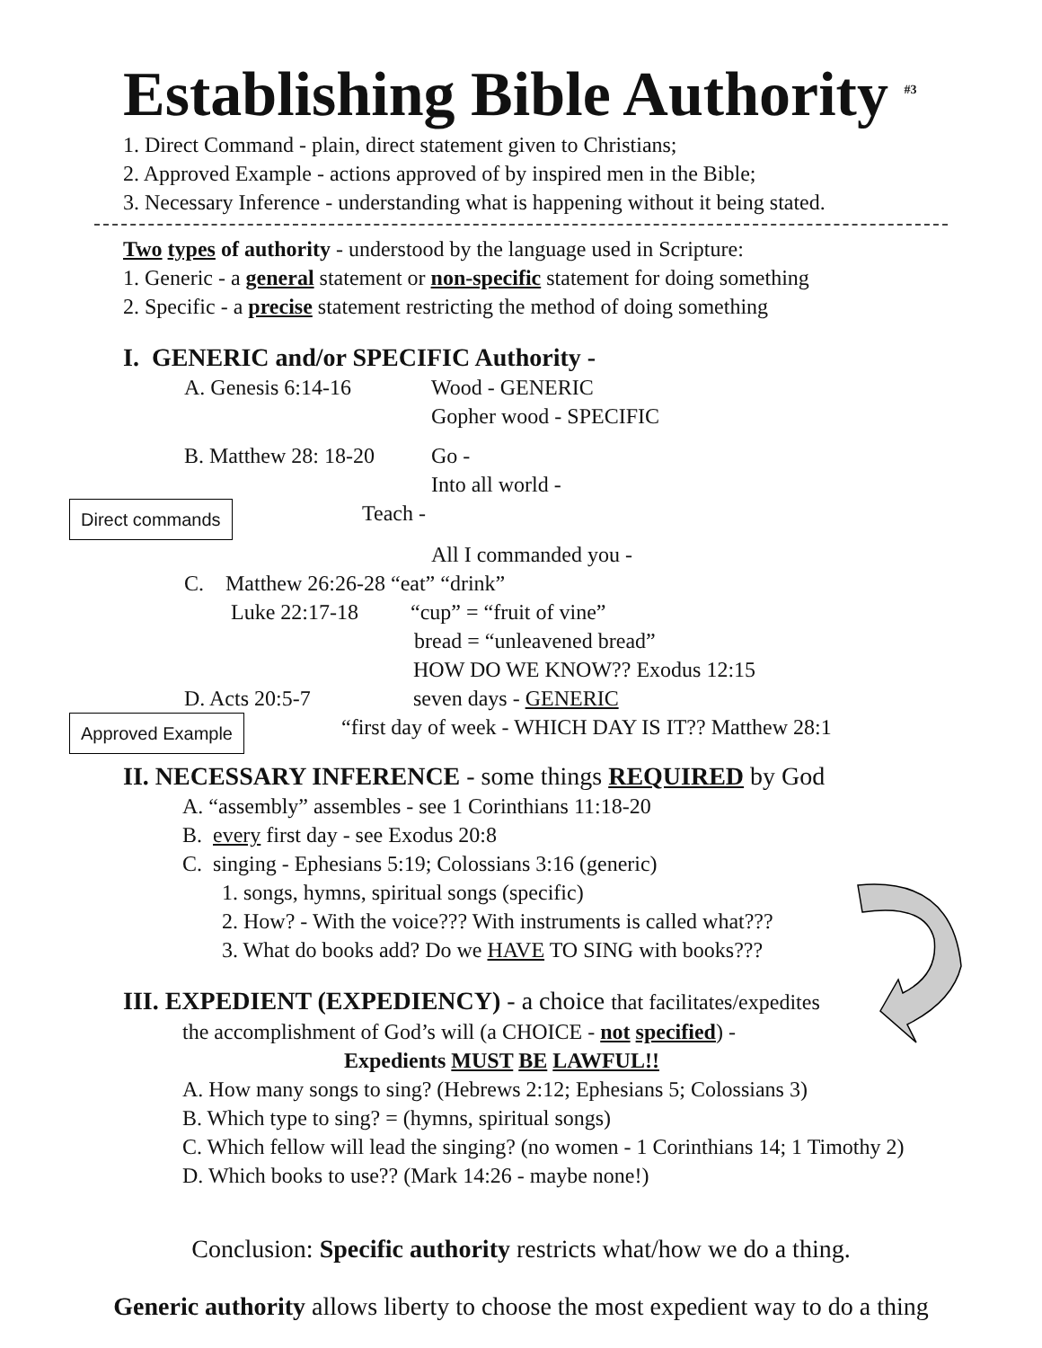Establishing Bible Authority <sup>#3</sup>
1. Direct Command - plain, direct statement given to Christians;
2. Approved Example - actions approved of by inspired men in the Bible;
3. Necessary Inference - understanding what is happening without it being stated.
Two types of authority - understood by the language used in Scripture:
1. Generic - a general statement or non-specific statement for doing something
2. Specific - a precise statement restricting the method of doing something
I. GENERIC and/or SPECIFIC Authority -
A. Genesis 6:14-16 Wood - GENERIC
Gopher wood - SPECIFIC
B. Matthew 28: 18-20 Go -
Into all world -
Direct commands Teach -
All I commanded you -
C. Matthew 26:26-28 “eat” “drink”
Luke 22:17-18 “cup” = “fruit of vine”
bread = “unleavened bread”
HOW DO WE KNOW?? Exodus 12:15
D. Acts 20:5-7 seven days - GENERIC
Approved Example “first day of week - WHICH DAY IS IT?? Matthew 28:1
II. NECESSARY INFERENCE - some things REQUIRED by God
A. “assembly” assembles - see 1 Corinthians 11:18-20
B. every first day - see Exodus 20:8
C. singing - Ephesians 5:19; Colossians 3:16 (generic)
1. songs, hymns, spiritual songs (specific)
2. How? - With the voice??? With instruments is called what???
3. What do books add? Do we HAVE TO SING with books???
III. EXPEDIENT (EXPEDIENCY) - a choice that facilitates/expedites
the accomplishment of God’s will (a CHOICE - not specified) -
Expedients MUST BE LAWFUL!!
A. How many songs to sing? (Hebrews 2:12; Ephesians 5; Colossians 3)
B. Which type to sing? = (hymns, spiritual songs)
C. Which fellow will lead the singing? (no women - 1 Corinthians 14; 1 Timothy 2)
D. Which books to use?? (Mark 14:26 - maybe none!)
Conclusion: Specific authority restricts what/how we do a thing.
Generic authority allows liberty to choose the most expedient way to do a thing